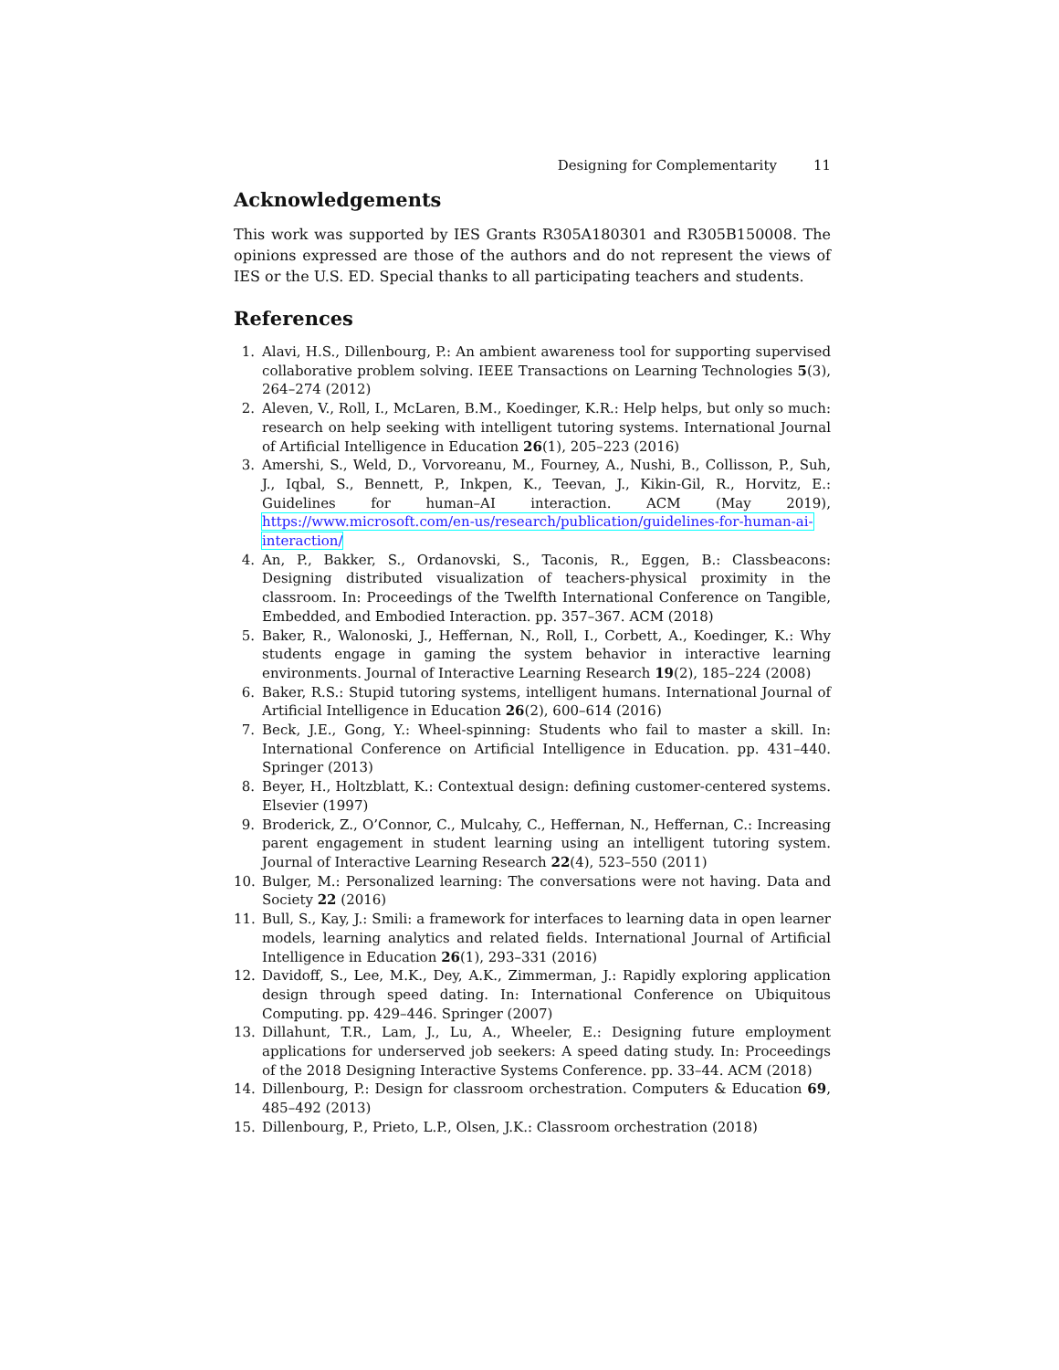Designing for Complementarity 11
Acknowledgements
This work was supported by IES Grants R305A180301 and R305B150008. The opinions expressed are those of the authors and do not represent the views of IES or the U.S. ED. Special thanks to all participating teachers and students.
References
1. Alavi, H.S., Dillenbourg, P.: An ambient awareness tool for supporting supervised collaborative problem solving. IEEE Transactions on Learning Technologies 5(3), 264–274 (2012)
2. Aleven, V., Roll, I., McLaren, B.M., Koedinger, K.R.: Help helps, but only so much: research on help seeking with intelligent tutoring systems. International Journal of Artificial Intelligence in Education 26(1), 205–223 (2016)
3. Amershi, S., Weld, D., Vorvoreanu, M., Fourney, A., Nushi, B., Collisson, P., Suh, J., Iqbal, S., Bennett, P., Inkpen, K., Teevan, J., Kikin-Gil, R., Horvitz, E.: Guidelines for human–AI interaction. ACM (May 2019), https://www.microsoft.com/en-us/research/publication/guidelines-for-human-ai-interaction/
4. An, P., Bakker, S., Ordanovski, S., Taconis, R., Eggen, B.: Classbeacons: Designing distributed visualization of teachers-physical proximity in the classroom. In: Proceedings of the Twelfth International Conference on Tangible, Embedded, and Embodied Interaction. pp. 357–367. ACM (2018)
5. Baker, R., Walonoski, J., Heffernan, N., Roll, I., Corbett, A., Koedinger, K.: Why students engage in gaming the system behavior in interactive learning environments. Journal of Interactive Learning Research 19(2), 185–224 (2008)
6. Baker, R.S.: Stupid tutoring systems, intelligent humans. International Journal of Artificial Intelligence in Education 26(2), 600–614 (2016)
7. Beck, J.E., Gong, Y.: Wheel-spinning: Students who fail to master a skill. In: International Conference on Artificial Intelligence in Education. pp. 431–440. Springer (2013)
8. Beyer, H., Holtzblatt, K.: Contextual design: defining customer-centered systems. Elsevier (1997)
9. Broderick, Z., O’Connor, C., Mulcahy, C., Heffernan, N., Heffernan, C.: Increasing parent engagement in student learning using an intelligent tutoring system. Journal of Interactive Learning Research 22(4), 523–550 (2011)
10. Bulger, M.: Personalized learning: The conversations were not having. Data and Society 22 (2016)
11. Bull, S., Kay, J.: Smili: a framework for interfaces to learning data in open learner models, learning analytics and related fields. International Journal of Artificial Intelligence in Education 26(1), 293–331 (2016)
12. Davidoff, S., Lee, M.K., Dey, A.K., Zimmerman, J.: Rapidly exploring application design through speed dating. In: International Conference on Ubiquitous Computing. pp. 429–446. Springer (2007)
13. Dillahunt, T.R., Lam, J., Lu, A., Wheeler, E.: Designing future employment applications for underserved job seekers: A speed dating study. In: Proceedings of the 2018 Designing Interactive Systems Conference. pp. 33–44. ACM (2018)
14. Dillenbourg, P.: Design for classroom orchestration. Computers & Education 69, 485–492 (2013)
15. Dillenbourg, P., Prieto, L.P., Olsen, J.K.: Classroom orchestration (2018)